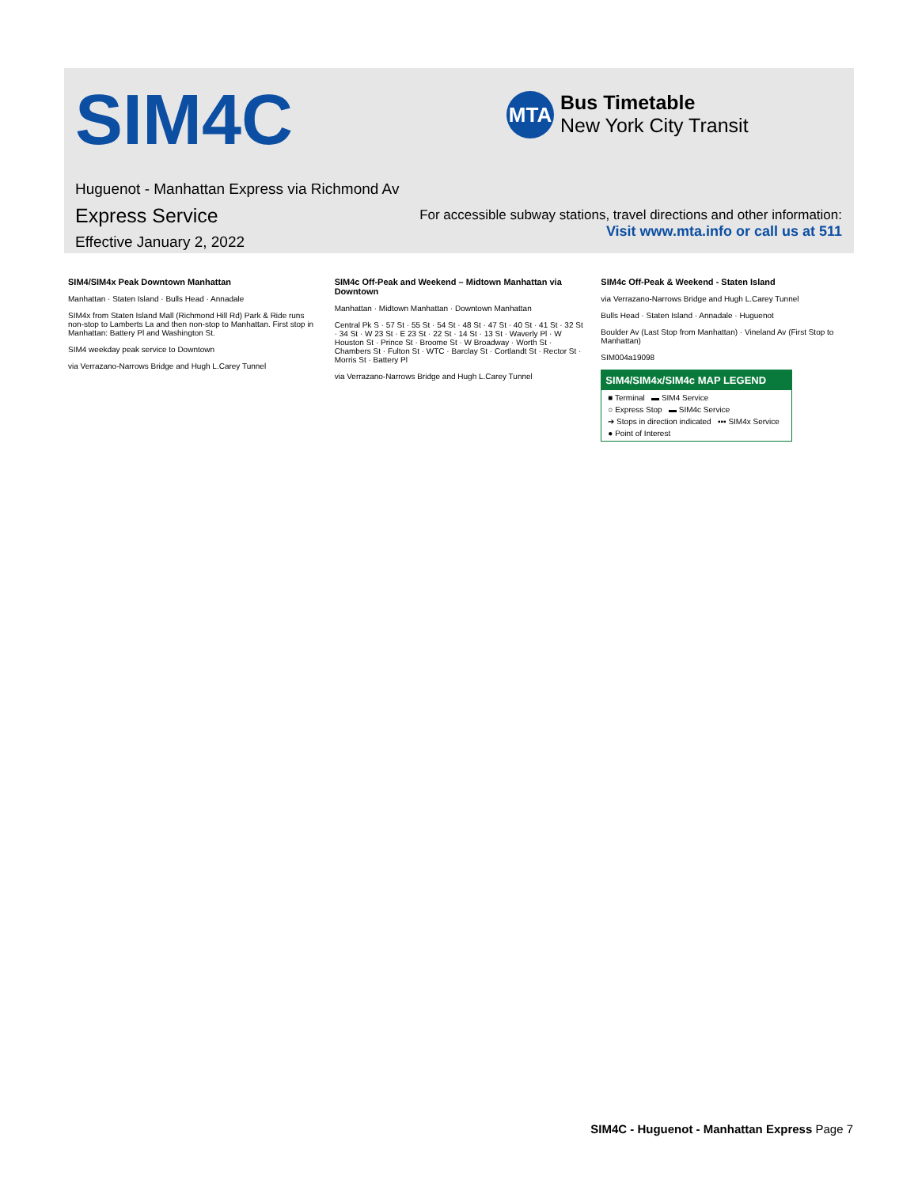SIM4C
MTA
Bus Timetable
New York City Transit
Huguenot - Manhattan Express via Richmond Av
Express Service
Effective January 2, 2022
For accessible subway stations, travel directions and other information:
Visit www.mta.info or call us at 511
SIM4/SIM4x Peak Downtown Manhattan
Manhattan · Staten Island · Bulls Head · Annadale
SIM4x from Staten Island Mall (Richmond Hill Rd) Park & Ride runs non-stop to Lamberts La and then non-stop to Manhattan. First stop in Manhattan: Battery Pl and Washington St.
SIM4 weekday peak service to Downtown
via Verrazano-Narrows Bridge and Hugh L.Carey Tunnel
SIM4c Off-Peak and Weekend – Midtown Manhattan via Downtown
Manhattan · Midtown Manhattan · Downtown Manhattan
Central Pk S · 57 St · 55 St · 54 St · 48 St · 47 St · 40 St · 41 St · 32 St · 34 St · W 23 St · E 23 St · 22 St · 14 St · 13 St · Waverly Pl · W Houston St · Prince St · Broome St · W Broadway · Worth St · Chambers St · Fulton St · WTC · Barclay St · Cortlandt St · Rector St · Morris St · Battery Pl
via Verrazano-Narrows Bridge and Hugh L.Carey Tunnel
SIM4c Off-Peak & Weekend - Staten Island
via Verrazano-Narrows Bridge and Hugh L.Carey Tunnel
Bulls Head · Staten Island · Annadale · Huguenot
Boulder Av (Last Stop from Manhattan) · Vineland Av (First Stop to Manhattan)
SIM004a19098
SIM4/SIM4x/SIM4c MAP LEGEND
■ Terminal ▬ SIM4 Service
○ Express Stop ▬ SIM4c Service
➔ Stops in direction indicated ▪▪▪ SIM4x Service
● Point of Interest
SIM4C - Huguenot - Manhattan Express Page 7